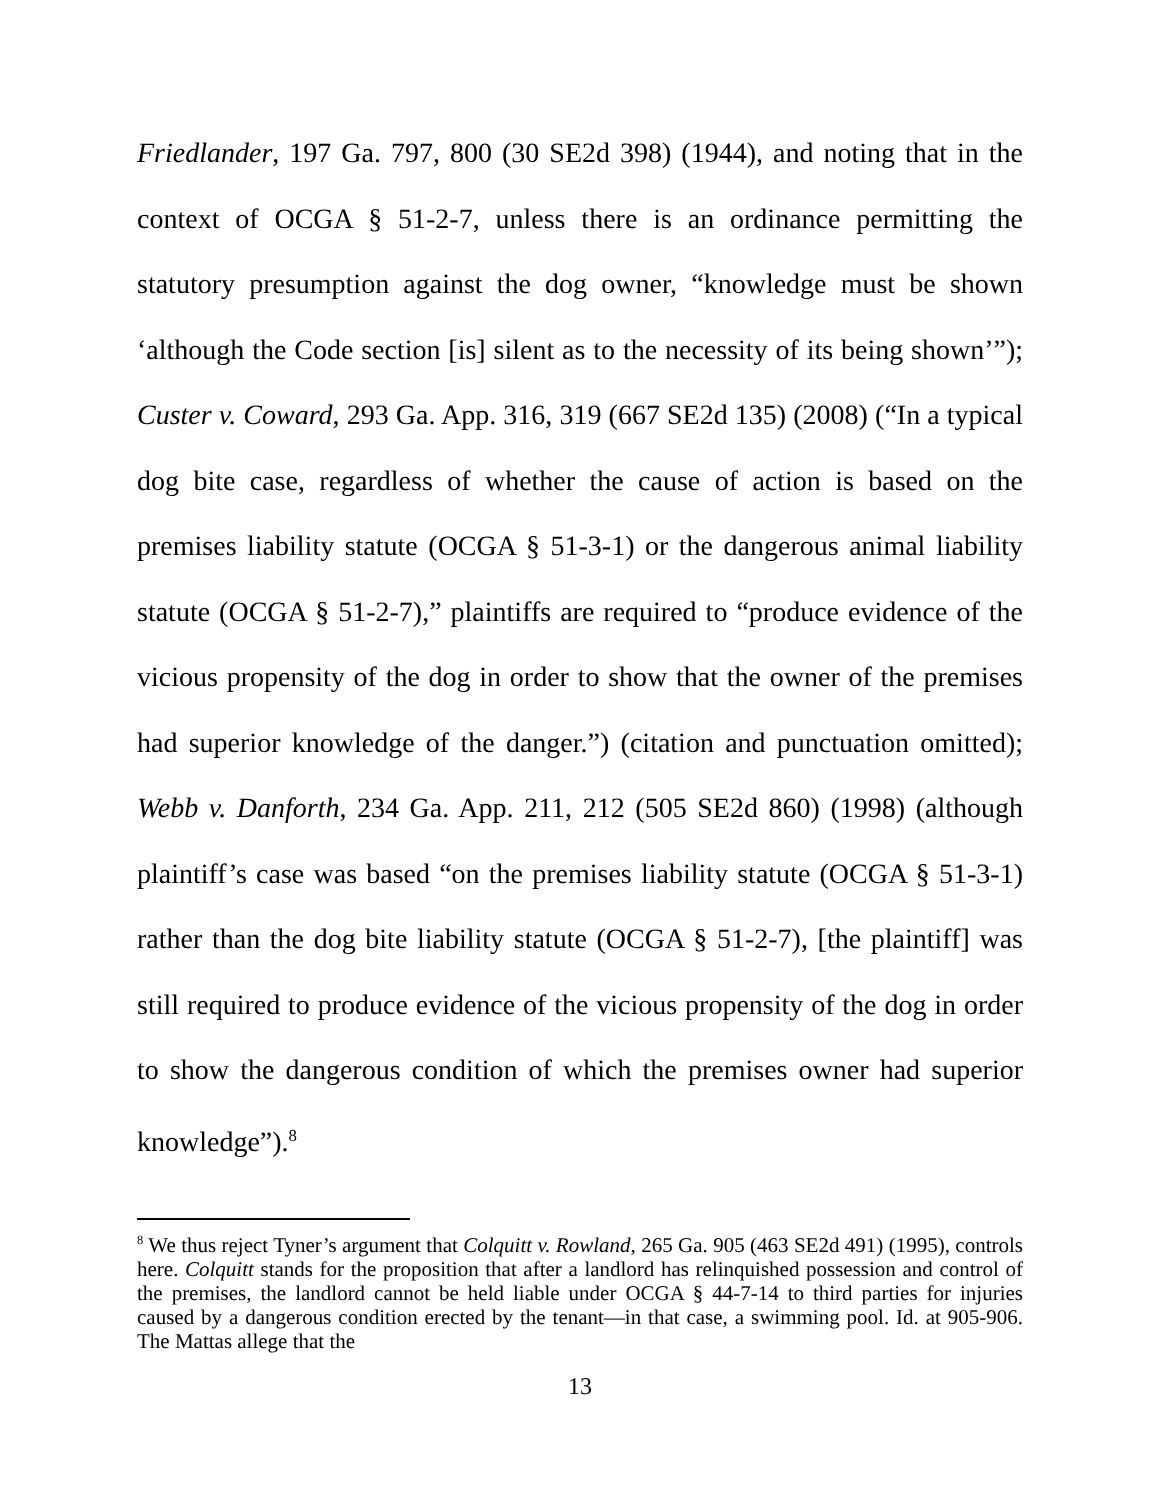Friedlander, 197 Ga. 797, 800 (30 SE2d 398) (1944), and noting that in the context of OCGA § 51-2-7, unless there is an ordinance permitting the statutory presumption against the dog owner, “knowledge must be shown ‘although the Code section [is] silent as to the necessity of its being shown’”); Custer v. Coward, 293 Ga. App. 316, 319 (667 SE2d 135) (2008) (“In a typical dog bite case, regardless of whether the cause of action is based on the premises liability statute (OCGA § 51-3-1) or the dangerous animal liability statute (OCGA § 51-2-7),” plaintiffs are required to “produce evidence of the vicious propensity of the dog in order to show that the owner of the premises had superior knowledge of the danger.”) (citation and punctuation omitted); Webb v. Danforth, 234 Ga. App. 211, 212 (505 SE2d 860) (1998) (although plaintiff’s case was based “on the premises liability statute (OCGA § 51-3-1) rather than the dog bite liability statute (OCGA § 51-2-7), [the plaintiff] was still required to produce evidence of the vicious propensity of the dog in order to show the dangerous condition of which the premises owner had superior knowledge”).<sup>8</sup>
<sup>8</sup> We thus reject Tyner’s argument that Colquitt v. Rowland, 265 Ga. 905 (463 SE2d 491) (1995), controls here. Colquitt stands for the proposition that after a landlord has relinquished possession and control of the premises, the landlord cannot be held liable under OCGA § 44-7-14 to third parties for injuries caused by a dangerous condition erected by the tenant—in that case, a swimming pool. Id. at 905-906. The Mattas allege that the
13